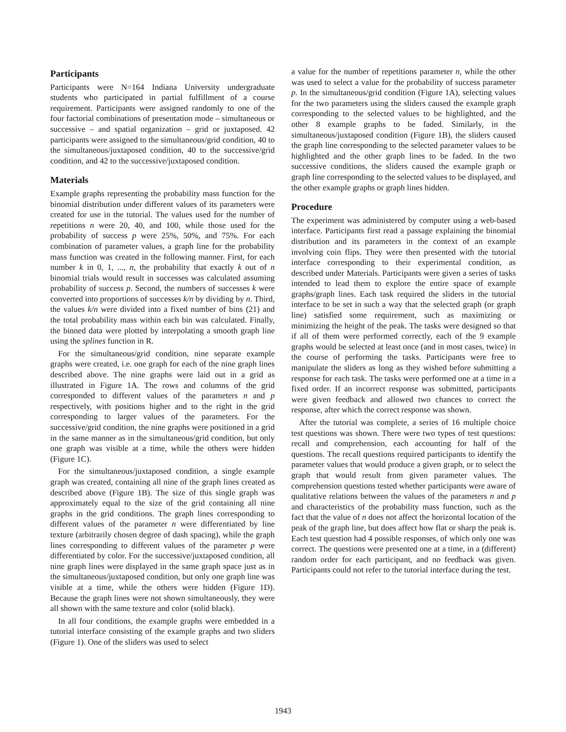Participants
Participants were N=164 Indiana University undergraduate students who participated in partial fulfillment of a course requirement. Participants were assigned randomly to one of the four factorial combinations of presentation mode – simultaneous or successive – and spatial organization – grid or juxtaposed. 42 participants were assigned to the simultaneous/grid condition, 40 to the simultaneous/juxtaposed condition, 40 to the successive/grid condition, and 42 to the successive/juxtaposed condition.
Materials
Example graphs representing the probability mass function for the binomial distribution under different values of its parameters were created for use in the tutorial. The values used for the number of repetitions n were 20, 40, and 100, while those used for the probability of success p were 25%, 50%, and 75%. For each combination of parameter values, a graph line for the probability mass function was created in the following manner. First, for each number k in 0, 1, ..., n, the probability that exactly k out of n binomial trials would result in successes was calculated assuming probability of success p. Second, the numbers of successes k were converted into proportions of successes k/n by dividing by n. Third, the values k/n were divided into a fixed number of bins (21) and the total probability mass within each bin was calculated. Finally, the binned data were plotted by interpolating a smooth graph line using the splines function in R.
For the simultaneous/grid condition, nine separate example graphs were created, i.e. one graph for each of the nine graph lines described above. The nine graphs were laid out in a grid as illustrated in Figure 1A. The rows and columns of the grid corresponded to different values of the parameters n and p respectively, with positions higher and to the right in the grid corresponding to larger values of the parameters. For the successive/grid condition, the nine graphs were positioned in a grid in the same manner as in the simultaneous/grid condition, but only one graph was visible at a time, while the others were hidden (Figure 1C).
For the simultaneous/juxtaposed condition, a single example graph was created, containing all nine of the graph lines created as described above (Figure 1B). The size of this single graph was approximately equal to the size of the grid containing all nine graphs in the grid conditions. The graph lines corresponding to different values of the parameter n were differentiated by line texture (arbitrarily chosen degree of dash spacing), while the graph lines corresponding to different values of the parameter p were differentiated by color. For the successive/juxtaposed condition, all nine graph lines were displayed in the same graph space just as in the simultaneous/juxtaposed condition, but only one graph line was visible at a time, while the others were hidden (Figure 1D). Because the graph lines were not shown simultaneously, they were all shown with the same texture and color (solid black).
In all four conditions, the example graphs were embedded in a tutorial interface consisting of the example graphs and two sliders (Figure 1). One of the sliders was used to select
a value for the number of repetitions parameter n, while the other was used to select a value for the probability of success parameter p. In the simultaneous/grid condition (Figure 1A), selecting values for the two parameters using the sliders caused the example graph corresponding to the selected values to be highlighted, and the other 8 example graphs to be faded. Similarly, in the simultaneous/juxtaposed condition (Figure 1B), the sliders caused the graph line corresponding to the selected parameter values to be highlighted and the other graph lines to be faded. In the two successive conditions, the sliders caused the example graph or graph line corresponding to the selected values to be displayed, and the other example graphs or graph lines hidden.
Procedure
The experiment was administered by computer using a web-based interface. Participants first read a passage explaining the binomial distribution and its parameters in the context of an example involving coin flips. They were then presented with the tutorial interface corresponding to their experimental condition, as described under Materials. Participants were given a series of tasks intended to lead them to explore the entire space of example graphs/graph lines. Each task required the sliders in the tutorial interface to be set in such a way that the selected graph (or graph line) satisfied some requirement, such as maximizing or minimizing the height of the peak. The tasks were designed so that if all of them were performed correctly, each of the 9 example graphs would be selected at least once (and in most cases, twice) in the course of performing the tasks. Participants were free to manipulate the sliders as long as they wished before submitting a response for each task. The tasks were performed one at a time in a fixed order. If an incorrect response was submitted, participants were given feedback and allowed two chances to correct the response, after which the correct response was shown.
After the tutorial was complete, a series of 16 multiple choice test questions was shown. There were two types of test questions: recall and comprehension, each accounting for half of the questions. The recall questions required participants to identify the parameter values that would produce a given graph, or to select the graph that would result from given parameter values. The comprehension questions tested whether participants were aware of qualitative relations between the values of the parameters n and p and characteristics of the probability mass function, such as the fact that the value of n does not affect the horizontal location of the peak of the graph line, but does affect how flat or sharp the peak is. Each test question had 4 possible responses, of which only one was correct. The questions were presented one at a time, in a (different) random order for each participant, and no feedback was given. Participants could not refer to the tutorial interface during the test.
1943